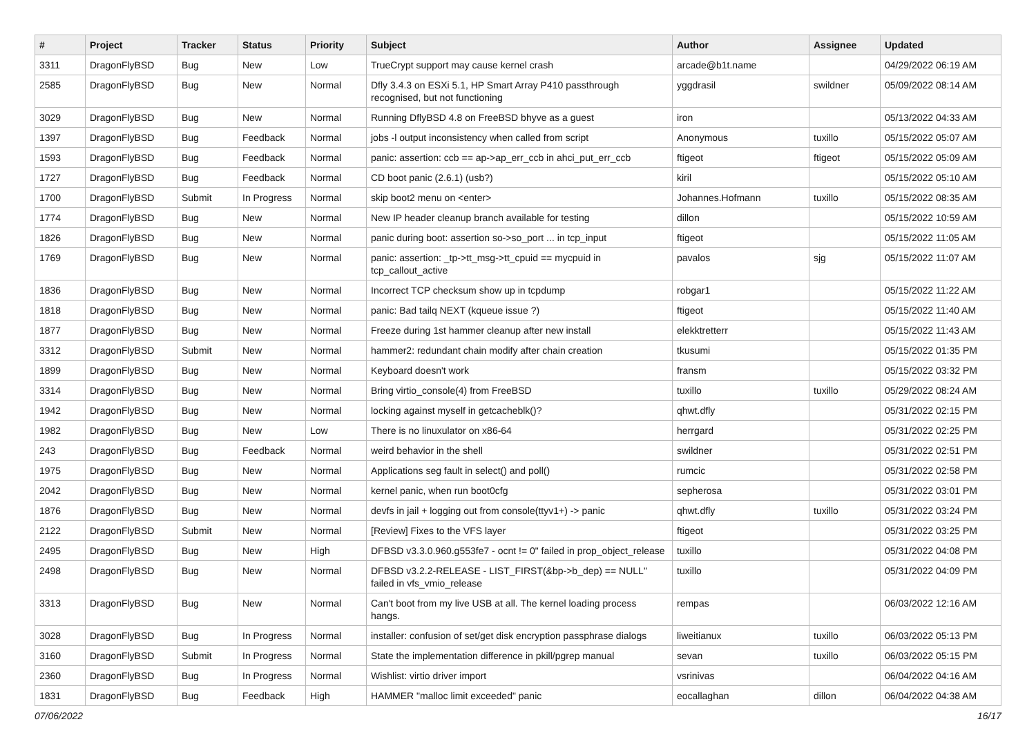| # | Project | Tracker | Status | Priority | Subject | Author | Assignee | Updated |
| --- | --- | --- | --- | --- | --- | --- | --- | --- |
| 3311 | DragonFlyBSD | Bug | New | Low | TrueCrypt support may cause kernel crash | arcade@b1t.name | | 04/29/2022 06:19 AM |
| 2585 | DragonFlyBSD | Bug | New | Normal | Dfly 3.4.3 on ESXi 5.1, HP Smart Array P410 passthrough recognised, but not functioning | yggdrasil | swildner | 05/09/2022 08:14 AM |
| 3029 | DragonFlyBSD | Bug | New | Normal | Running DflyBSD 4.8 on FreeBSD bhyve as a guest | iron | | 05/13/2022 04:33 AM |
| 1397 | DragonFlyBSD | Bug | Feedback | Normal | jobs -l output inconsistency when called from script | Anonymous | tuxillo | 05/15/2022 05:07 AM |
| 1593 | DragonFlyBSD | Bug | Feedback | Normal | panic: assertion: ccb == ap->ap_err_ccb in ahci_put_err_ccb | ftigeot | ftigeot | 05/15/2022 05:09 AM |
| 1727 | DragonFlyBSD | Bug | Feedback | Normal | CD boot panic (2.6.1) (usb?) | kiril | | 05/15/2022 05:10 AM |
| 1700 | DragonFlyBSD | Submit | In Progress | Normal | skip boot2 menu on <enter> | Johannes.Hofmann | tuxillo | 05/15/2022 08:35 AM |
| 1774 | DragonFlyBSD | Bug | New | Normal | New IP header cleanup branch available for testing | dillon | | 05/15/2022 10:59 AM |
| 1826 | DragonFlyBSD | Bug | New | Normal | panic during boot: assertion so->so_port ... in tcp_input | ftigeot | | 05/15/2022 11:05 AM |
| 1769 | DragonFlyBSD | Bug | New | Normal | panic: assertion: _tp->tt_msg->tt_cpuid == mycpuid in tcp_callout_active | pavalos | sjg | 05/15/2022 11:07 AM |
| 1836 | DragonFlyBSD | Bug | New | Normal | Incorrect TCP checksum show up in tcpdump | robgar1 | | 05/15/2022 11:22 AM |
| 1818 | DragonFlyBSD | Bug | New | Normal | panic: Bad tailq NEXT (kqueue issue ?) | ftigeot | | 05/15/2022 11:40 AM |
| 1877 | DragonFlyBSD | Bug | New | Normal | Freeze during 1st hammer cleanup after new install | elekktretterr | | 05/15/2022 11:43 AM |
| 3312 | DragonFlyBSD | Submit | New | Normal | hammer2: redundant chain modify after chain creation | tkusumi | | 05/15/2022 01:35 PM |
| 1899 | DragonFlyBSD | Bug | New | Normal | Keyboard doesn't work | fransm | | 05/15/2022 03:32 PM |
| 3314 | DragonFlyBSD | Bug | New | Normal | Bring virtio_console(4) from FreeBSD | tuxillo | tuxillo | 05/29/2022 08:24 AM |
| 1942 | DragonFlyBSD | Bug | New | Normal | locking against myself in getcacheblk()? | qhwt.dfly | | 05/31/2022 02:15 PM |
| 1982 | DragonFlyBSD | Bug | New | Low | There is no linuxulator on x86-64 | herrgard | | 05/31/2022 02:25 PM |
| 243 | DragonFlyBSD | Bug | Feedback | Normal | weird behavior in the shell | swildner | | 05/31/2022 02:51 PM |
| 1975 | DragonFlyBSD | Bug | New | Normal | Applications seg fault in select() and poll() | rumcic | | 05/31/2022 02:58 PM |
| 2042 | DragonFlyBSD | Bug | New | Normal | kernel panic, when run boot0cfg | sepherosa | | 05/31/2022 03:01 PM |
| 1876 | DragonFlyBSD | Bug | New | Normal | devfs in jail + logging out from console(ttyv1+) -> panic | qhwt.dfly | tuxillo | 05/31/2022 03:24 PM |
| 2122 | DragonFlyBSD | Submit | New | Normal | [Review] Fixes to the VFS layer | ftigeot | | 05/31/2022 03:25 PM |
| 2495 | DragonFlyBSD | Bug | New | High | DFBSD v3.3.0.960.g553fe7 - ocnt != 0" failed in prop_object_release | tuxillo | | 05/31/2022 04:08 PM |
| 2498 | DragonFlyBSD | Bug | New | Normal | DFBSD v3.2.2-RELEASE - LIST_FIRST(&bp->b_dep) == NULL" failed in vfs_vmio_release | tuxillo | | 05/31/2022 04:09 PM |
| 3313 | DragonFlyBSD | Bug | New | Normal | Can't boot from my live USB at all. The kernel loading process hangs. | rempas | | 06/03/2022 12:16 AM |
| 3028 | DragonFlyBSD | Bug | In Progress | Normal | installer: confusion of set/get disk encryption passphrase dialogs | liweitianux | tuxillo | 06/03/2022 05:13 PM |
| 3160 | DragonFlyBSD | Submit | In Progress | Normal | State the implementation difference in pkill/pgrep manual | sevan | tuxillo | 06/03/2022 05:15 PM |
| 2360 | DragonFlyBSD | Bug | In Progress | Normal | Wishlist: virtio driver import | vsrinivas | | 06/04/2022 04:16 AM |
| 1831 | DragonFlyBSD | Bug | Feedback | High | HAMMER "malloc limit exceeded" panic | eocallaghan | dillon | 06/04/2022 04:38 AM |
07/06/2022 16/17